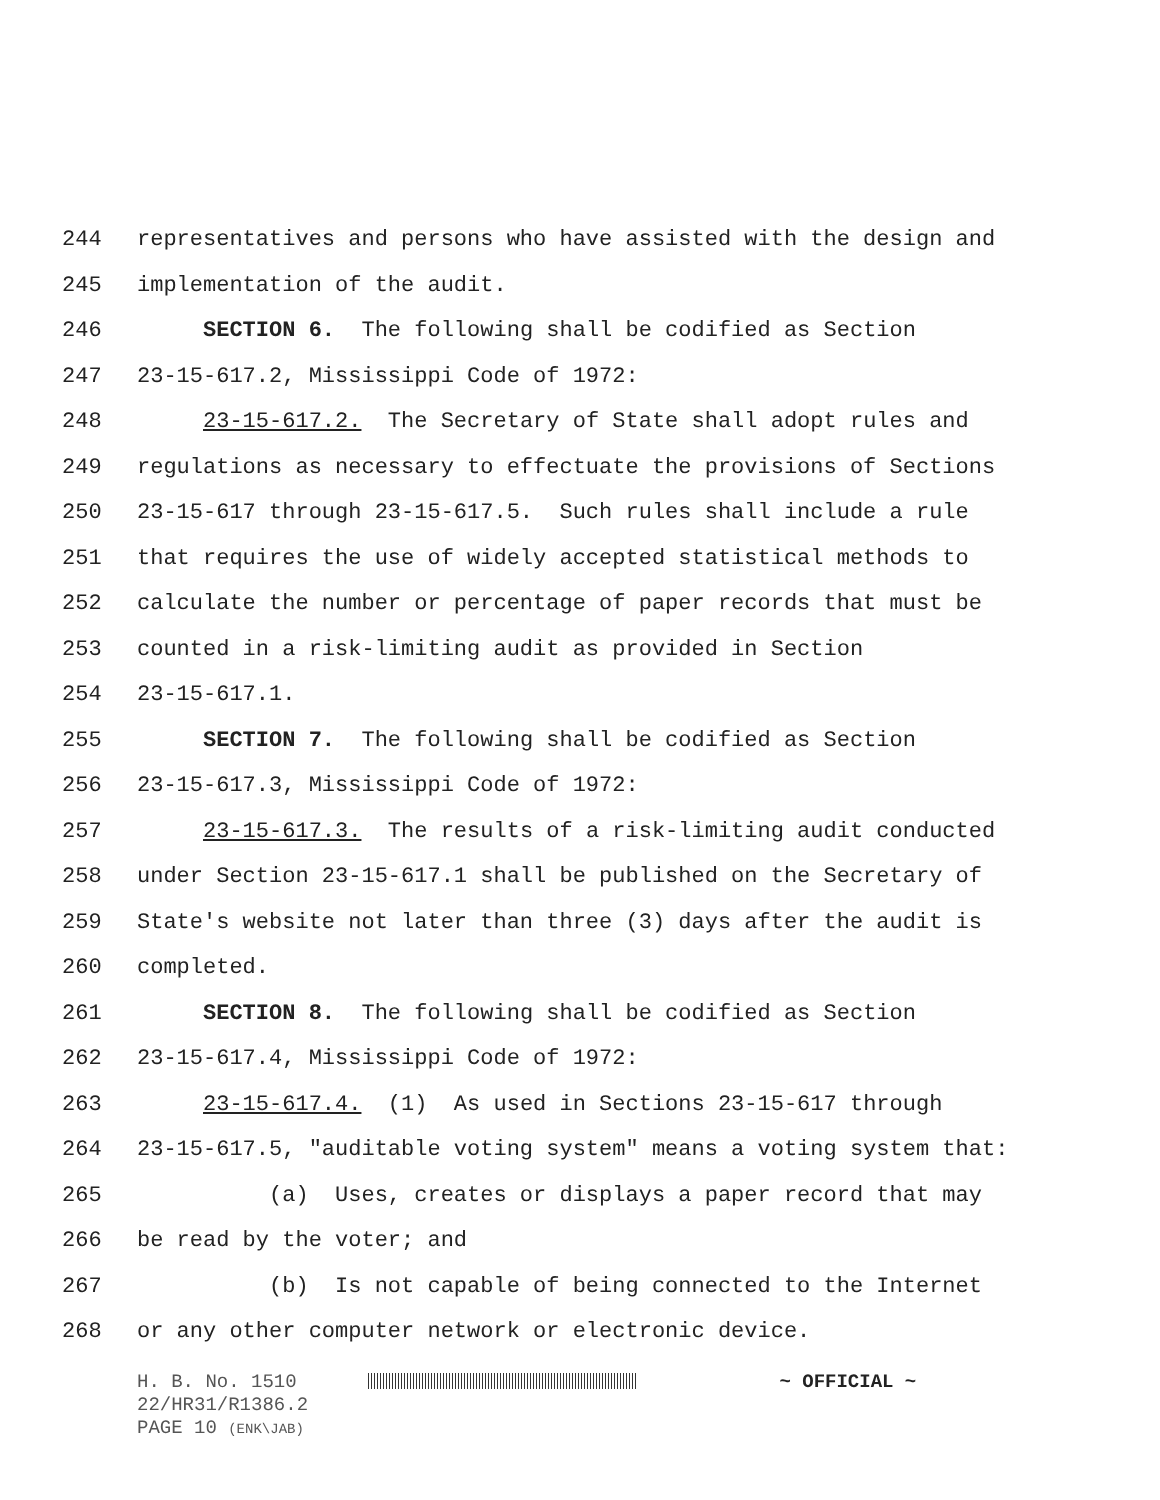244 representatives and persons who have assisted with the design and
245 implementation of the audit.
246 SECTION 6. The following shall be codified as Section
247 23-15-617.2, Mississippi Code of 1972:
248 23-15-617.2. The Secretary of State shall adopt rules and
249 regulations as necessary to effectuate the provisions of Sections
250 23-15-617 through 23-15-617.5. Such rules shall include a rule
251 that requires the use of widely accepted statistical methods to
252 calculate the number or percentage of paper records that must be
253 counted in a risk-limiting audit as provided in Section
254 23-15-617.1.
255 SECTION 7. The following shall be codified as Section
256 23-15-617.3, Mississippi Code of 1972:
257 23-15-617.3. The results of a risk-limiting audit conducted
258 under Section 23-15-617.1 shall be published on the Secretary of
259 State's website not later than three (3) days after the audit is
260 completed.
261 SECTION 8. The following shall be codified as Section
262 23-15-617.4, Mississippi Code of 1972:
263 23-15-617.4. (1) As used in Sections 23-15-617 through
264 23-15-617.5, "auditable voting system" means a voting system that:
265 (a) Uses, creates or displays a paper record that may
266 be read by the voter; and
267 (b) Is not capable of being connected to the Internet
268 or any other computer network or electronic device.
H. B. No. 1510 ~ OFFICIAL ~
22/HR31/R1386.2
PAGE 10 (ENK\JAB)